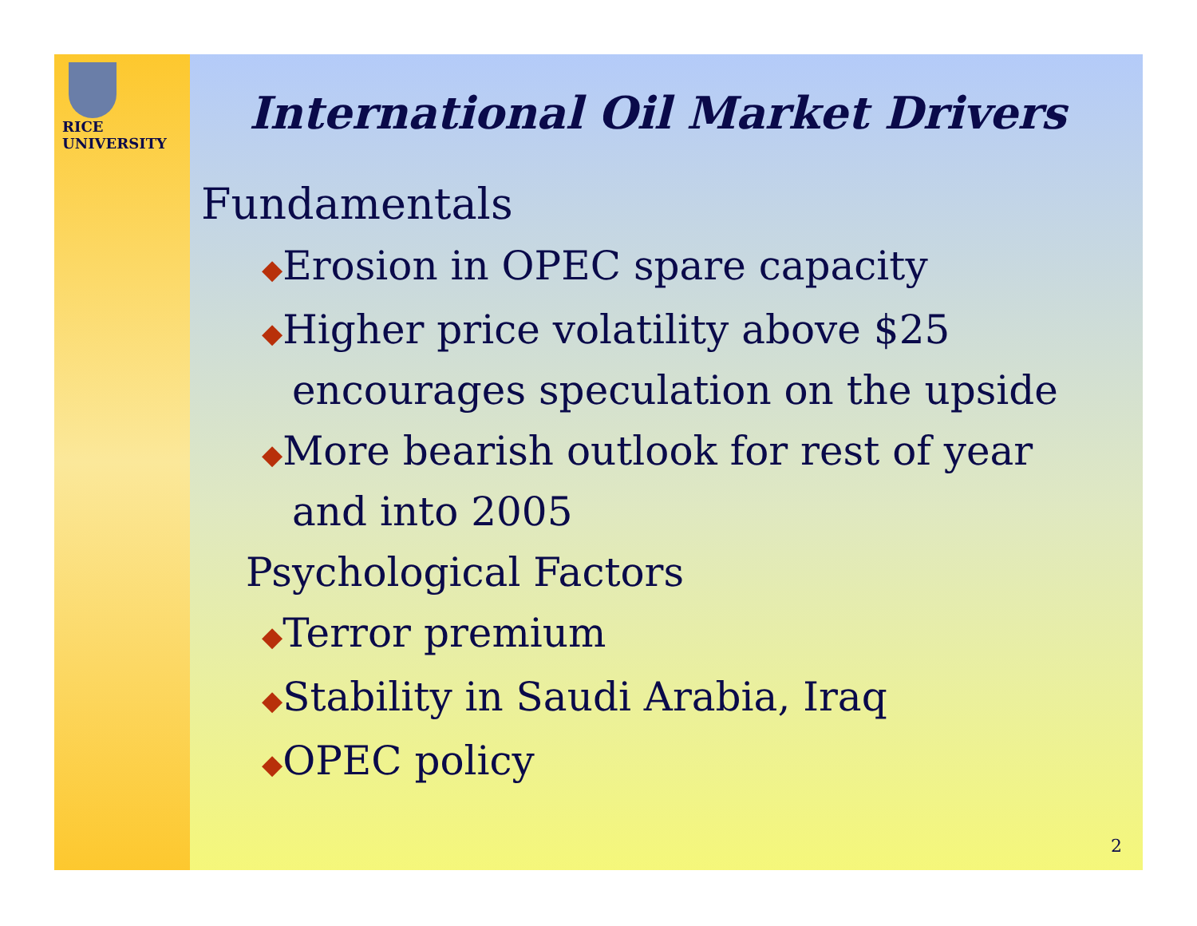RICE
UNIVERSITY
International Oil Market Drivers
Fundamentals
◆Erosion in OPEC spare capacity
◆Higher price volatility above $25
encourages speculation on the upside
◆More bearish outlook for rest of year
and into 2005
Psychological Factors
◆Terror premium
◆Stability in Saudi Arabia, Iraq
◆OPEC policy
2